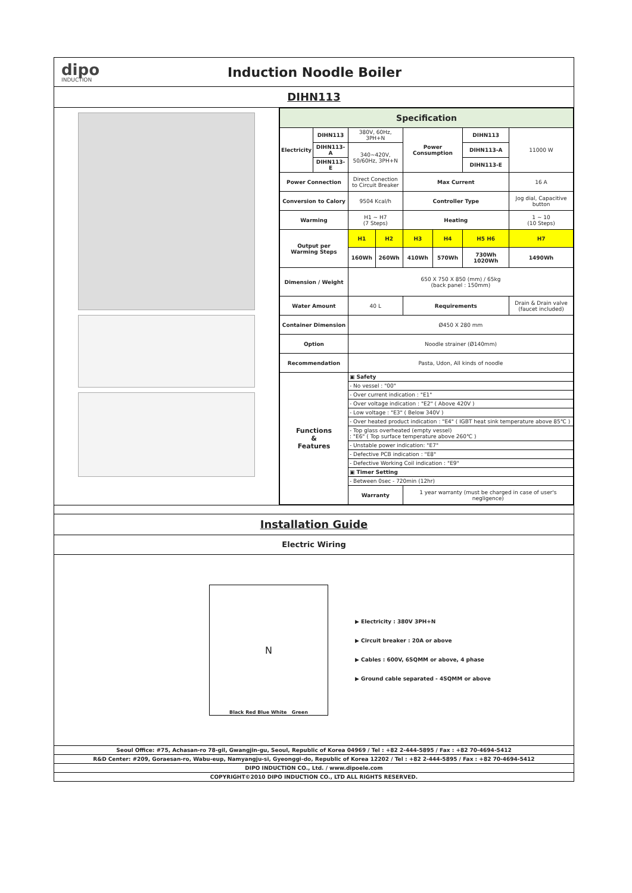dipo
INDUCTION
Induction Noodle Boiler
DIHN113
| Specification | | | | | | | |
| Electricity | DIHN113 | 380V, 60Hz, 3PH+N | | Power Consumption | | DIHN113 | 11000 W |
| | DIHN113-A | 340~420V, 50/60Hz, 3PH+N | | | | DIHN113-A | |
| | DIHN113-E | | | | | DIHN113-E | |
| Power Connection | | Direct Conection to Circuit Breaker | | Max Current | | | 16 A |
| Conversion to Calory | | 9504 Kcal/h | | Controller Type | | | Jog dial, Capacitive button |
| Warming | | H1 ~ H7 (7 Steps) | | Heating | | | 1 ~ 10 (10 Steps) |
| Output per Warming Steps | | H1 | H2 | H3 | H4 | H5 H6 | H7 |
| | | 160Wh | 260Wh | 410Wh | 570Wh | 730Wh 1020Wh | 1490Wh |
| Dimension / Weight | | 650 X 750 X 850 (mm) / 65kg (back panel : 150mm) | | | | | |
| Water Amount | | 40 L | | Requirements | | | Drain & Drain valve (faucet included) |
| Container Dimension | | Ø450 X 280 mm | | | | | |
| Option | | Noodle strainer (Ø140mm) | | | | | |
| Recommendation | | Pasta, Udon, All kinds of noodle | | | | | |
| Functions & Features | | ▣ Safety | | | | | |
| | | - No vessel : "00" | | | | | |
| | | - Over current indication : "E1" | | | | | |
| | | - Over voltage indication : "E2" ( Above 420V ) | | | | | |
| | | - Low voltage : "E3" ( Below 340V ) | | | | | |
| | | - Over heated product indication : "E4" ( IGBT heat sink temperature above 85℃ ) | | | | | |
| | | - Top glass overheated (empty vessel) : "E6" ( Top surface temperature above 260℃ ) | | | | | |
| | | - Unstable power indication: "E7" | | | | | |
| | | - Defective PCB indication : "E8" | | | | | |
| | | - Defective Working Coil indication : "E9" | | | | | |
| | | ▣ Timer Setting | | | | | |
| | | - Between 0sec - 720min (12hr) | | | | | |
| | | Warranty | | 1 year warranty (must be charged in case of user's negligence) | | | |
Installation Guide
Electric Wiring
N
Black Red Blue White Green
▶ Electricity : 380V 3PH+N
▶ Circuit breaker : 20A or above
▶ Cables : 600V, 6SQMM or above, 4 phase
▶ Ground cable separated - 4SQMM or above
Seoul Office: #75, Achasan-ro 78-gil, Gwangjin-gu, Seoul, Republic of Korea 04969 / Tel : +82 2-444-5895 / Fax : +82 70-4694-5412
R&D Center: #209, Goraesan-ro, Wabu-eup, Namyangju-si, Gyeonggi-do, Republic of Korea 12202 / Tel : +82 2-444-5895 / Fax : +82 70-4694-5412
DIPO INDUCTION CO., Ltd. / www.dipoele.com
COPYRIGHT©2010 DIPO INDUCTION CO., LTD ALL RIGHTS RESERVED.